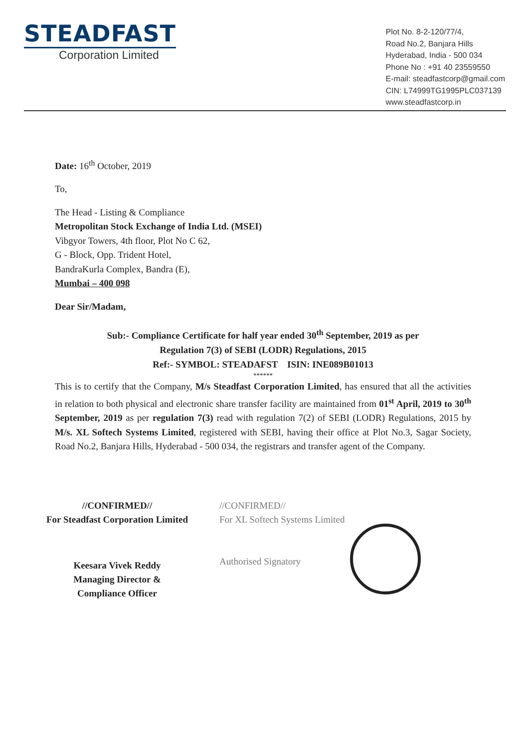STEADFAST
Corporation Limited
Plot No. 8-2-120/77/4,
Road No.2, Banjara Hills
Hyderabad, India - 500 034
Phone No : +91 40 23559550
E-mail: steadfastcorp@gmail.com
CIN: L74999TG1995PLC037139
www.steadfastcorp.in
Date: 16<sup>th</sup> October, 2019
To,
The Head - Listing & Compliance
Metropolitan Stock Exchange of India Ltd. (MSEI)
Vibgyor Towers, 4th floor, Plot No C 62,
G - Block, Opp. Trident Hotel,
BandraKurla Complex, Bandra (E),
Mumbai – 400 098
Dear Sir/Madam,
Sub:- Compliance Certificate for half year ended 30<sup>th</sup> September, 2019 as per
Regulation 7(3) of SEBI (LODR) Regulations, 2015
Ref:- SYMBOL: STEADAFST ISIN: INE089B01013
******
This is to certify that the Company, M/s Steadfast Corporation Limited, has ensured that all the activities in relation to both physical and electronic share transfer facility are maintained from 01<sup>st</sup> April, 2019 to 30<sup>th</sup> September, 2019 as per regulation 7(3) read with regulation 7(2) of SEBI (LODR) Regulations, 2015 by M/s. XL Softech Systems Limited, registered with SEBI, having their office at Plot No.3, Sagar Society, Road No.2, Banjara Hills, Hyderabad - 500 034, the registrars and transfer agent of the Company.
//CONFIRMED//
For Steadfast Corporation Limited
Keesara Vivek Reddy
Managing Director &
Compliance Officer
//CONFIRMED//
For XL Softech Systems Limited
Authorised Signatory